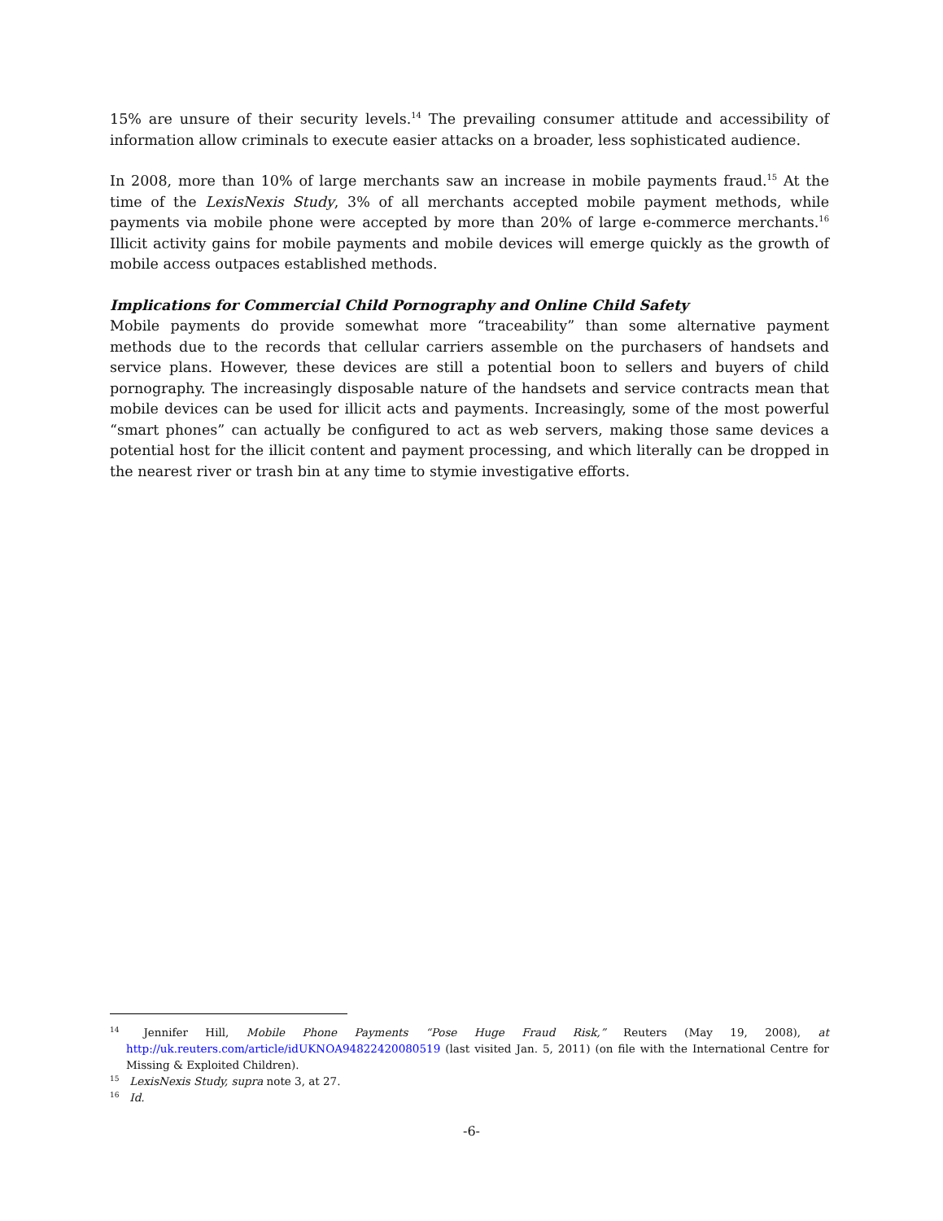15% are unsure of their security levels.<sup>14</sup> The prevailing consumer attitude and accessibility of information allow criminals to execute easier attacks on a broader, less sophisticated audience.
In 2008, more than 10% of large merchants saw an increase in mobile payments fraud.<sup>15</sup> At the time of the LexisNexis Study, 3% of all merchants accepted mobile payment methods, while payments via mobile phone were accepted by more than 20% of large e-commerce merchants.<sup>16</sup> Illicit activity gains for mobile payments and mobile devices will emerge quickly as the growth of mobile access outpaces established methods.
Implications for Commercial Child Pornography and Online Child Safety
Mobile payments do provide somewhat more “traceability” than some alternative payment methods due to the records that cellular carriers assemble on the purchasers of handsets and service plans. However, these devices are still a potential boon to sellers and buyers of child pornography. The increasingly disposable nature of the handsets and service contracts mean that mobile devices can be used for illicit acts and payments. Increasingly, some of the most powerful “smart phones” can actually be configured to act as web servers, making those same devices a potential host for the illicit content and payment processing, and which literally can be dropped in the nearest river or trash bin at any time to stymie investigative efforts.
<sup>14</sup> Jennifer Hill, Mobile Phone Payments “Pose Huge Fraud Risk,” Reuters (May 19, 2008), at http://uk.reuters.com/article/idUKNOA94822420080519 (last visited Jan. 5, 2011) (on file with the International Centre for Missing & Exploited Children).
<sup>15</sup> LexisNexis Study, supra note 3, at 27.
<sup>16</sup> Id.
-6-